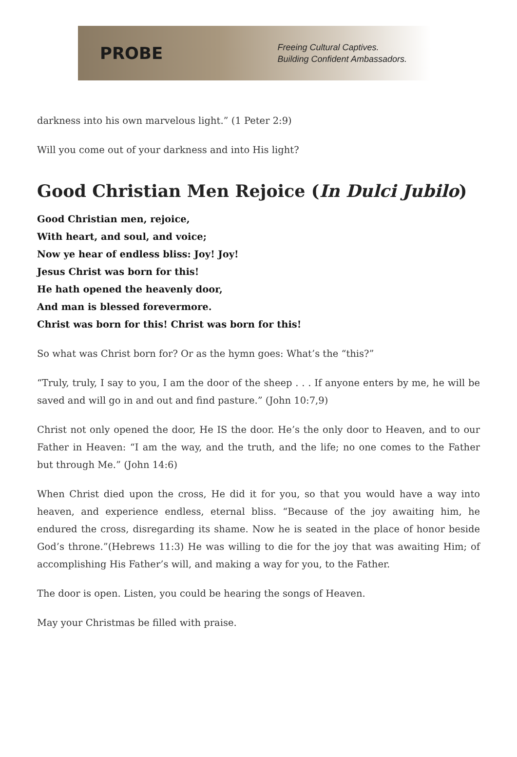PROBE
Freeing Cultural Captives.
Building Confident Ambassadors.
darkness into his own marvelous light.” (1 Peter 2:9)
Will you come out of your darkness and into His light?
Good Christian Men Rejoice (In Dulci Jubilo)
Good Christian men, rejoice,
With heart, and soul, and voice;
Now ye hear of endless bliss: Joy! Joy!
Jesus Christ was born for this!
He hath opened the heavenly door,
And man is blessed forevermore.
Christ was born for this! Christ was born for this!
So what was Christ born for? Or as the hymn goes: What’s the “this?”
“Truly, truly, I say to you, I am the door of the sheep . . . If anyone enters by me, he will be saved and will go in and out and find pasture.” (John 10:7,9)
Christ not only opened the door, He IS the door. He’s the only door to Heaven, and to our Father in Heaven: “I am the way, and the truth, and the life; no one comes to the Father but through Me.” (John 14:6)
When Christ died upon the cross, He did it for you, so that you would have a way into heaven, and experience endless, eternal bliss. “Because of the joy awaiting him, he endured the cross, disregarding its shame. Now he is seated in the place of honor beside God’s throne.”(Hebrews 11:3) He was willing to die for the joy that was awaiting Him; of accomplishing His Father’s will, and making a way for you, to the Father.
The door is open. Listen, you could be hearing the songs of Heaven.
May your Christmas be filled with praise.